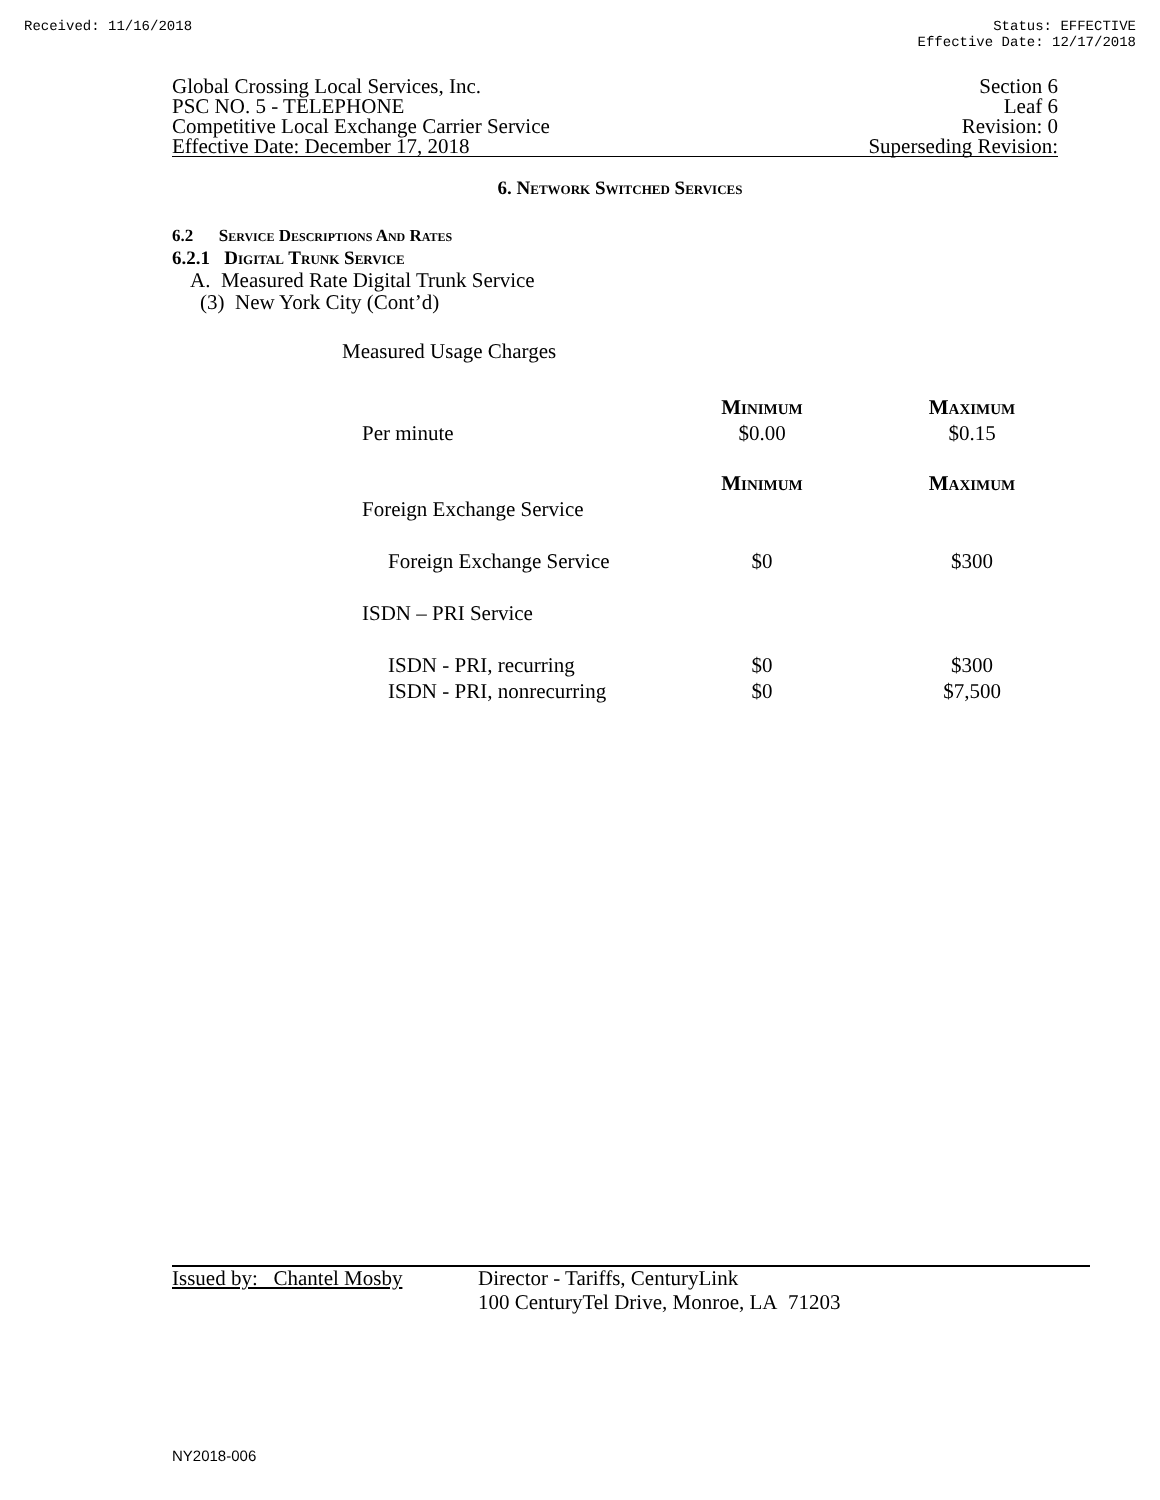Received: 11/16/2018 Status: EFFECTIVE
Effective Date: 12/17/2018
Global Crossing Local Services, Inc.
PSC NO. 5 - TELEPHONE
Competitive Local Exchange Carrier Service
Effective Date: December 17, 2018
Section 6
Leaf 6
Revision: 0
Superseding Revision:
6. Network Switched Services
6.2 Service Descriptions And Rates
6.2.1 Digital Trunk Service
A. Measured Rate Digital Trunk Service
(3) New York City (Cont’d)
Measured Usage Charges
| | Minimum | Maximum |
| Per minute | $0.00 | $0.15 |
| | Minimum | Maximum |
| Foreign Exchange Service | | |
| Foreign Exchange Service | $0 | $300 |
| ISDN – PRI Service | | |
| ISDN - PRI, recurring | $0 | $300 |
| ISDN - PRI, nonrecurring | $0 | $7,500 |
Issued by: Chantel Mosby
Director - Tariffs, CenturyLink
100 CenturyTel Drive, Monroe, LA 71203
NY2018-006